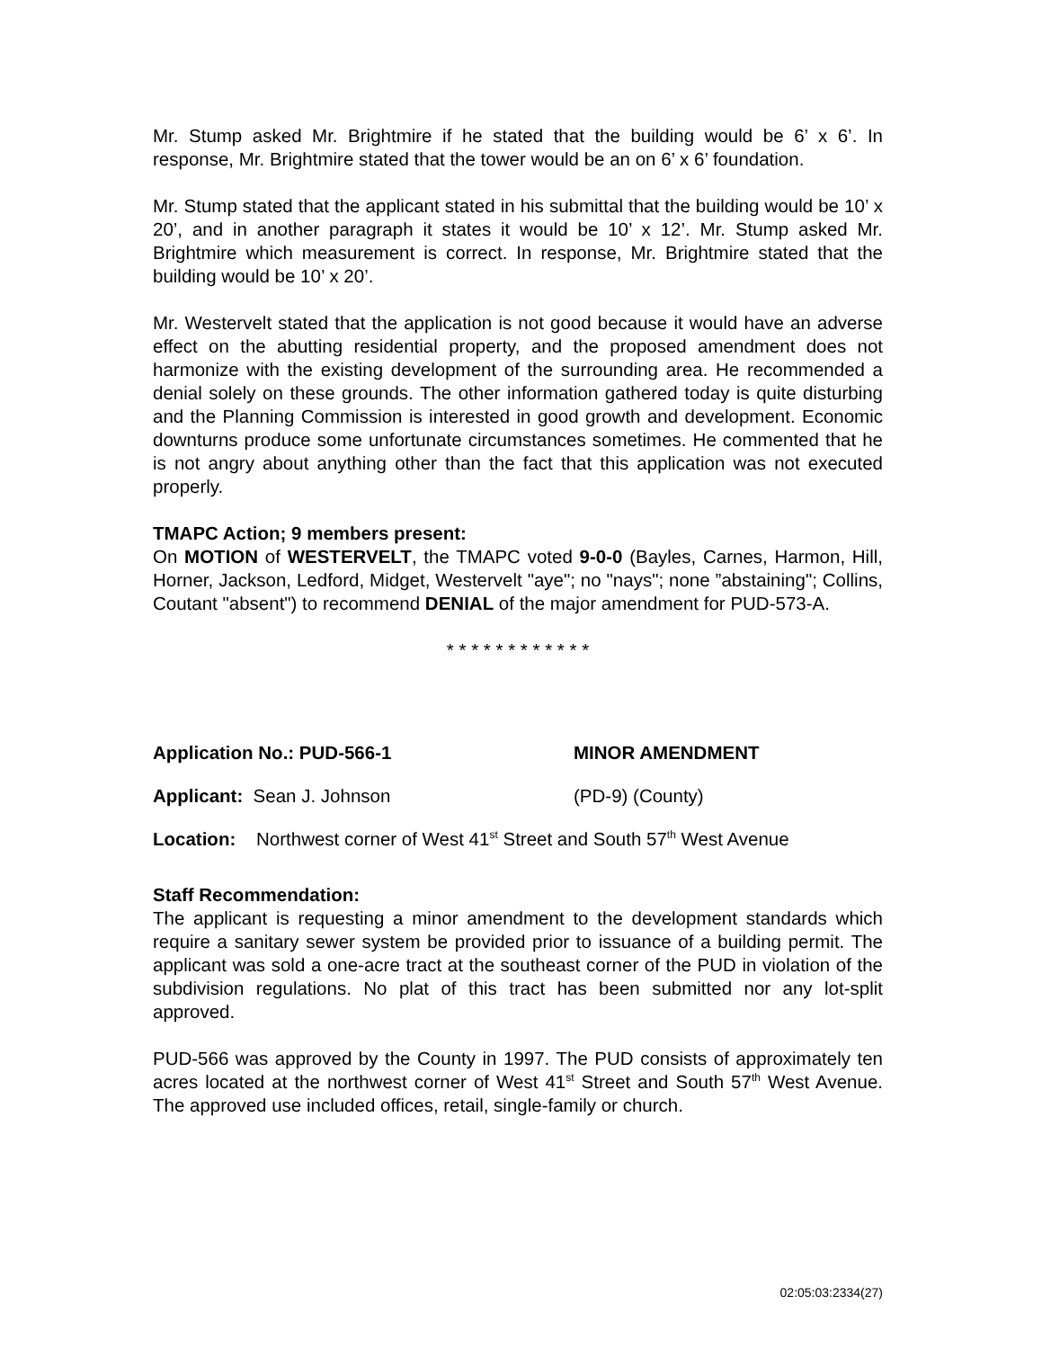Mr. Stump asked Mr. Brightmire if he stated that the building would be 6’ x 6’. In response, Mr. Brightmire stated that the tower would be an on 6’ x 6’ foundation.
Mr. Stump stated that the applicant stated in his submittal that the building would be 10’ x 20’, and in another paragraph it states it would be 10’ x 12’. Mr. Stump asked Mr. Brightmire which measurement is correct. In response, Mr. Brightmire stated that the building would be 10’ x 20’.
Mr. Westervelt stated that the application is not good because it would have an adverse effect on the abutting residential property, and the proposed amendment does not harmonize with the existing development of the surrounding area. He recommended a denial solely on these grounds. The other information gathered today is quite disturbing and the Planning Commission is interested in good growth and development. Economic downturns produce some unfortunate circumstances sometimes. He commented that he is not angry about anything other than the fact that this application was not executed properly.
TMAPC Action; 9 members present:
On MOTION of WESTERVELT, the TMAPC voted 9-0-0 (Bayles, Carnes, Harmon, Hill, Horner, Jackson, Ledford, Midget, Westervelt "aye"; no "nays"; none ”abstaining"; Collins, Coutant "absent") to recommend DENIAL of the major amendment for PUD-573-A.
* * * * * * * * * * * *
Application No.: PUD-566-1 MINOR AMENDMENT
Applicant: Sean J. Johnson (PD-9) (County)
Location: Northwest corner of West 41<sup>st</sup> Street and South 57<sup>th</sup> West Avenue
Staff Recommendation:
The applicant is requesting a minor amendment to the development standards which require a sanitary sewer system be provided prior to issuance of a building permit. The applicant was sold a one-acre tract at the southeast corner of the PUD in violation of the subdivision regulations. No plat of this tract has been submitted nor any lot-split approved.
PUD-566 was approved by the County in 1997. The PUD consists of approximately ten acres located at the northwest corner of West 41<sup>st</sup> Street and South 57<sup>th</sup> West Avenue. The approved use included offices, retail, single-family or church.
02:05:03:2334(27)